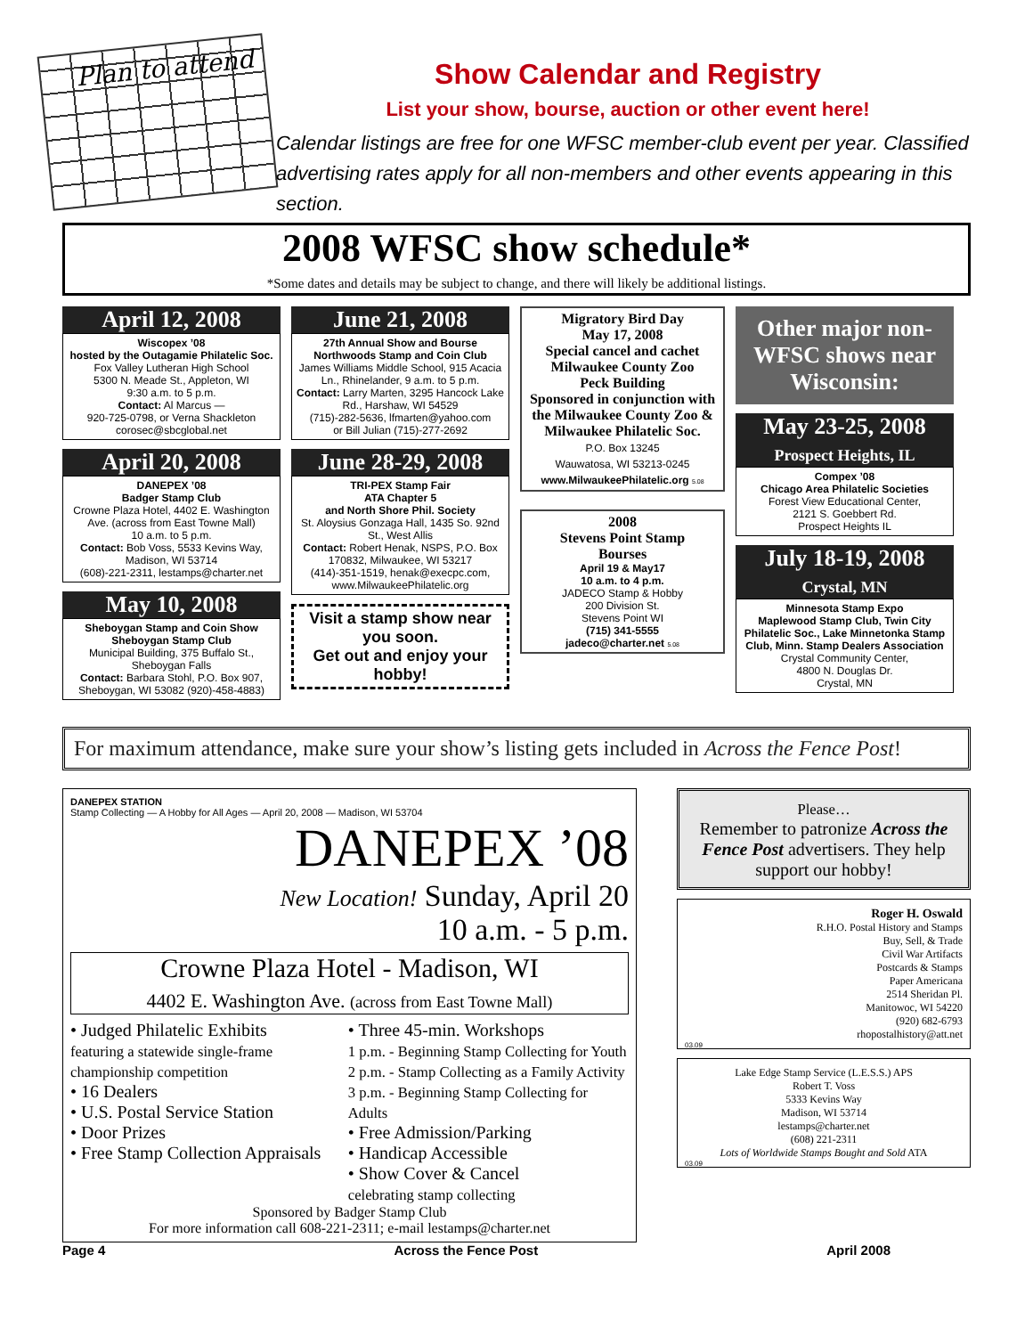Plan to attend
Show Calendar and Registry
List your show, bourse, auction or other event here!
Calendar listings are free for one WFSC member-club event per year. Classified advertising rates apply for all non-members and other events appearing in this section.
2008 WFSC show schedule*
*Some dates and details may be subject to change, and there will likely be additional listings.
April 12, 2008
Wiscopex ’08
hosted by the Outagamie Philatelic Soc.
Fox Valley Lutheran High School
5300 N. Meade St., Appleton, WI
9:30 a.m. to 5 p.m.
Contact: Al Marcus —
920-725-0798, or Verna Shackleton
corosec@sbcglobal.net
April 20, 2008
DANEPEX ’08
Badger Stamp Club
Crowne Plaza Hotel, 4402 E. Washington Ave. (across from East Towne Mall)
10 a.m. to 5 p.m.
Contact: Bob Voss, 5533 Kevins Way, Madison, WI 53714
(608)-221-2311, lestamps@charter.net
May 10, 2008
Sheboygan Stamp and Coin Show
Sheboygan Stamp Club
Municipal Building, 375 Buffalo St., Sheboygan Falls
Contact: Barbara Stohl, P.O. Box 907, Sheboygan, WI 53082 (920)-458-4883)
June 21, 2008
27th Annual Show and Bourse
Northwoods Stamp and Coin Club
James Williams Middle School, 915 Acacia Ln., Rhinelander, 9 a.m. to 5 p.m.
Contact: Larry Marten, 3295 Hancock Lake Rd., Harshaw, WI 54529
(715)-282-5636, lfmarten@yahoo.com
or Bill Julian (715)-277-2692
June 28-29, 2008
TRI-PEX Stamp Fair
ATA Chapter 5
and North Shore Phil. Society
St. Aloysius Gonzaga Hall, 1435 So. 92nd St., West Allis
Contact: Robert Henak, NSPS, P.O. Box 170832, Milwaukee, WI 53217
(414)-351-1519, henak@execpc.com, www.MilwaukeePhilatelic.org
Visit a stamp show near you soon.
Get out and enjoy your hobby!
Migratory Bird Day
May 17, 2008
Special cancel and cachet
Milwaukee County Zoo
Peck Building
Sponsored in conjunction with the Milwaukee County Zoo & Milwaukee Philatelic Soc.
P.O. Box 13245
Wauwatosa, WI 53213-0245
www.MilwaukeePhilatelic.org 5.08
2008
Stevens Point Stamp
Bourses
April 19 & May17
10 a.m. to 4 p.m.
JADECO Stamp & Hobby
200 Division St.
Stevens Point WI
(715) 341-5555
jadeco@charter.net 5.08
Other major non-WFSC shows near Wisconsin:
May 23-25, 2008
Prospect Heights, IL
Compex ’08
Chicago Area Philatelic Societies
Forest View Educational Center,
2121 S. Goebbert Rd.
Prospect Heights IL
July 18-19, 2008
Crystal, MN
Minnesota Stamp Expo
Maplewood Stamp Club, Twin City Philatelic Soc., Lake Minnetonka Stamp Club, Minn. Stamp Dealers Association
Crystal Community Center,
4800 N. Douglas Dr.
Crystal, MN
For maximum attendance, make sure your show’s listing gets included in Across the Fence Post!
DANEPEX STATION
Stamp Collecting — A Hobby for All Ages — April 20, 2008 — Madison, WI 53704
DANEPEX ’08
New Location! Sunday, April 20
10 a.m. - 5 p.m.
Crowne Plaza Hotel - Madison, WI
4402 E. Washington Ave. (across from East Towne Mall)
• Judged Philatelic Exhibits
featuring a statewide single-frame championship competition
• 16 Dealers
• U.S. Postal Service Station
• Door Prizes
• Free Stamp Collection Appraisals
• Three 45-min. Workshops
1 p.m. - Beginning Stamp Collecting for Youth
2 p.m. - Stamp Collecting as a Family Activity
3 p.m. - Beginning Stamp Collecting for Adults
• Free Admission/Parking
• Handicap Accessible
• Show Cover & Cancel
celebrating stamp collecting
Sponsored by Badger Stamp Club
For more information call 608-221-2311; e-mail lestamps@charter.net
Please…
Remember to patronize Across the Fence Post advertisers. They help support our hobby!
Roger H. Oswald
R.H.O. Postal History and Stamps
Buy, Sell, & Trade
Civil War Artifacts
Postcards & Stamps
Paper Americana
2514 Sheridan Pl.
Manitowoc, WI 54220
(920) 682-6793
rhopostalhistory@att.net
03.09
Lake Edge Stamp Service (L.E.S.S.) APS
Robert T. Voss
5333 Kevins Way
Madison, WI 53714
lestamps@charter.net
(608) 221-2311
Lots of Worldwide Stamps Bought and Sold ATA
03.09
Page 4 Across the Fence Post April 2008